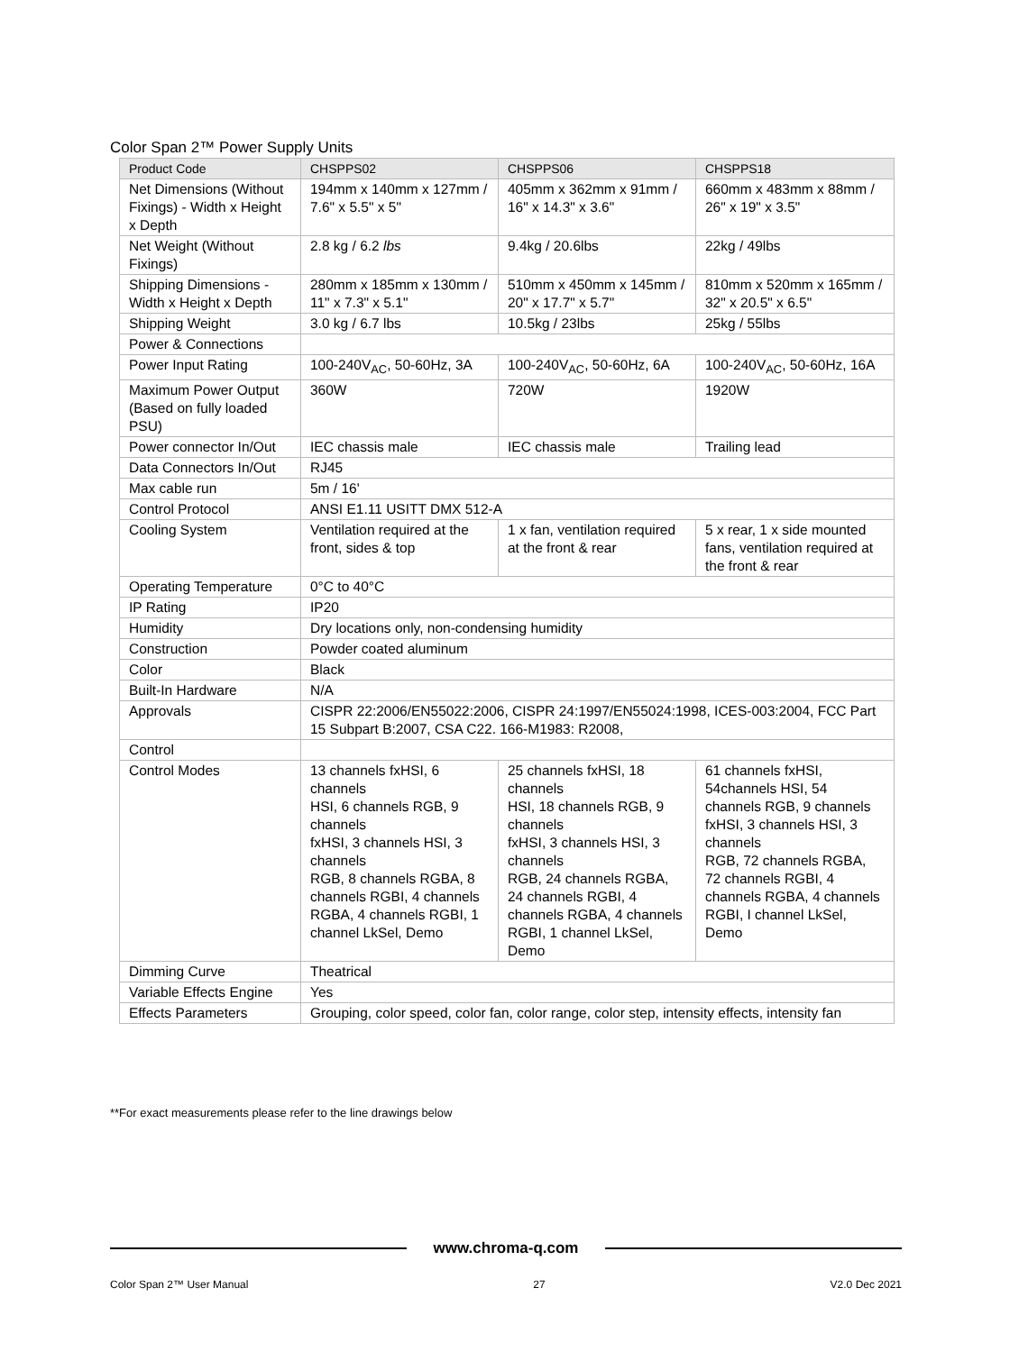Color Span 2™ Power Supply Units
| Product Code | CHSPPS02 | CHSPPS06 | CHSPPS18 |
| --- | --- | --- | --- |
| Net Dimensions (Without Fixings) - Width x Height x Depth | 194mm x 140mm x 127mm / 7.6" x 5.5" x 5" | 405mm x 362mm x 91mm / 16" x 14.3" x 3.6" | 660mm x 483mm x 88mm / 26" x 19" x 3.5" |
| Net Weight (Without Fixings) | 2.8 kg / 6.2 lbs | 9.4kg / 20.6lbs | 22kg / 49lbs |
| Shipping Dimensions - Width x Height x Depth | 280mm x 185mm x 130mm / 11" x 7.3" x 5.1" | 510mm x 450mm x 145mm / 20" x 17.7" x 5.7" | 810mm x 520mm x 165mm / 32" x 20.5" x 6.5" |
| Shipping Weight | 3.0 kg / 6.7 lbs | 10.5kg / 23lbs | 25kg / 55lbs |
| Power & Connections | | | |
| Power Input Rating | 100-240V<sub>AC</sub>, 50-60Hz, 3A | 100-240V<sub>AC</sub>, 50-60Hz, 6A | 100-240V<sub>AC</sub>, 50-60Hz, 16A |
| Maximum Power Output (Based on fully loaded PSU) | 360W | 720W | 1920W |
| Power connector In/Out | IEC chassis male | IEC chassis male | Trailing lead |
| Data Connectors In/Out | RJ45 | | |
| Max cable run | 5m / 16' | | |
| Control Protocol | ANSI E1.11 USITT DMX 512-A | | |
| Cooling System | Ventilation required at the front, sides & top | 1 x fan, ventilation required at the front & rear | 5 x rear, 1 x side mounted fans, ventilation required at the front & rear |
| Operating Temperature | 0°C to 40°C | | |
| IP Rating | IP20 | | |
| Humidity | Dry locations only, non-condensing humidity | | |
| Construction | Powder coated aluminum | | |
| Color | Black | | |
| Built-In Hardware | N/A | | |
| Approvals | CISPR 22:2006/EN55022:2006, CISPR 24:1997/EN55024:1998, ICES-003:2004, FCC Part 15 Subpart B:2007, CSA C22. 166-M1983: R2008, | | |
| Control | | | |
| Control Modes | 13 channels fxHSI, 6 channels HSI, 6 channels RGB, 9 channels fxHSI, 3 channels HSI, 3 channels RGB, 8 channels RGBA, 8 channels RGBI, 4 channels RGBA, 4 channels RGBI, 1 channel LkSel, Demo | 25 channels fxHSI, 18 channels HSI, 18 channels RGB, 9 channels fxHSI, 3 channels HSI, 3 channels RGB, 24 channels RGBA, 24 channels RGBI, 4 channels RGBA, 4 channels RGBI, 1 channel LkSel, Demo | 61 channels fxHSI, 54channels HSI, 54 channels RGB, 9 channels fxHSI, 3 channels HSI, 3 channels RGB, 72 channels RGBA, 72 channels RGBI, 4 channels RGBA, 4 channels RGBI, I channel LkSel, Demo |
| Dimming Curve | Theatrical | | |
| Variable Effects Engine | Yes | | |
| Effects Parameters | Grouping, color speed, color fan, color range, color step, intensity effects, intensity fan | | |
**For exact measurements please refer to the line drawings below
www.chroma-q.com
Color Span 2™ User Manual 27 V2.0 Dec 2021